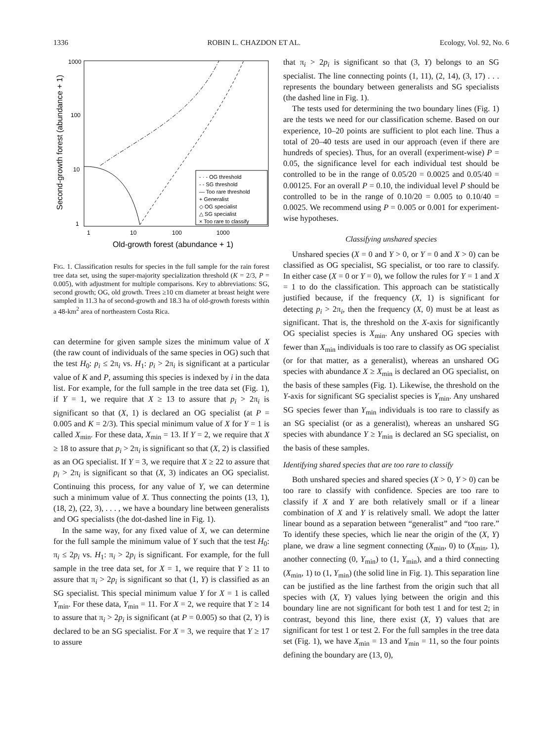1336 ROBIN L. CHAZDON ET AL. Ecology, Vol. 92, No. 6
1000
100
10
1
1
10
100
1000
Old-growth forest (abundance + 1)
Second-growth forest (abundance + 1)
- · - OG threshold
- - SG threshold
— Too rare threshold
+ Generalist
◇ OG specialist
△ SG specialist
× Too rare to classify
FIG. 1. Classification results for species in the full sample for the rain forest tree data set, using the super-majority specialization threshold (K = 2/3, P = 0.005), with adjustment for multiple comparisons. Key to abbreviations: SG, second growth; OG, old growth. Trees ≥10 cm diameter at breast height were sampled in 11.3 ha of second-growth and 18.3 ha of old-growth forests within a 48-km<sup>2</sup> area of northeastern Costa Rica.
can determine for given sample sizes the minimum value of X (the raw count of individuals of the same species in OG) such that the test H<sub>0</sub>: p<sub>i</sub> ≤ 2π<sub>i</sub> vs. H<sub>1</sub>: p<sub>i</sub> > 2π<sub>i</sub> is significant at a particular value of K and P, assuming this species is indexed by i in the data list. For example, for the full sample in the tree data set (Fig. 1), if Y = 1, we require that X ≥ 13 to assure that p<sub>i</sub> > 2π<sub>i</sub> is significant so that (X, 1) is declared an OG specialist (at P = 0.005 and K = 2/3). This special minimum value of X for Y = 1 is called X<sub>min</sub>. For these data, X<sub>min</sub> = 13. If Y = 2, we require that X ≥ 18 to assure that p<sub>i</sub> > 2π<sub>i</sub> is significant so that (X, 2) is classified as an OG specialist. If Y = 3, we require that X ≥ 22 to assure that p<sub>i</sub> > 2π<sub>i</sub> is significant so that (X, 3) indicates an OG specialist. Continuing this process, for any value of Y, we can determine such a minimum value of X. Thus connecting the points (13, 1), (18, 2), (22, 3), . . . , we have a boundary line between generalists and OG specialists (the dot-dashed line in Fig. 1).
In the same way, for any fixed value of X, we can determine for the full sample the minimum value of Y such that the test H<sub>0</sub>: π<sub>i</sub> ≤ 2p<sub>i</sub> vs. H<sub>1</sub>: π<sub>i</sub> > 2p<sub>i</sub> is significant. For example, for the full sample in the tree data set, for X = 1, we require that Y ≥ 11 to assure that π<sub>i</sub> > 2p<sub>i</sub> is significant so that (1, Y) is classified as an SG specialist. This special minimum value Y for X = 1 is called Y<sub>min</sub>. For these data, Y<sub>min</sub> = 11. For X = 2, we require that Y ≥ 14 to assure that π<sub>i</sub> > 2p<sub>i</sub> is significant (at P = 0.005) so that (2, Y) is declared to be an SG specialist. For X = 3, we require that Y ≥ 17 to assure
that π<sub>i</sub> > 2p<sub>i</sub> is significant so that (3, Y) belongs to an SG specialist. The line connecting points (1, 11), (2, 14), (3, 17) . . . represents the boundary between generalists and SG specialists (the dashed line in Fig. 1).
The tests used for determining the two boundary lines (Fig. 1) are the tests we need for our classification scheme. Based on our experience, 10–20 points are sufficient to plot each line. Thus a total of 20–40 tests are used in our approach (even if there are hundreds of species). Thus, for an overall (experiment-wise) P = 0.05, the significance level for each individual test should be controlled to be in the range of 0.05/20 = 0.0025 and 0.05/40 = 0.00125. For an overall P = 0.10, the individual level P should be controlled to be in the range of 0.10/20 = 0.005 to 0.10/40 = 0.0025. We recommend using P = 0.005 or 0.001 for experiment-wise hypotheses.
Classifying unshared species
Unshared species (X = 0 and Y > 0, or Y = 0 and X > 0) can be classified as OG specialist, SG specialist, or too rare to classify. In either case (X = 0 or Y = 0), we follow the rules for Y = 1 and X = 1 to do the classification. This approach can be statistically justified because, if the frequency (X, 1) is significant for detecting p<sub>i</sub> > 2π<sub>i</sub>, then the frequency (X, 0) must be at least as significant. That is, the threshold on the X-axis for significantly OG specialist species is X<sub>min</sub>. Any unshared OG species with fewer than X<sub>min</sub> individuals is too rare to classify as OG specialist (or for that matter, as a generalist), whereas an unshared OG species with abundance X ≥ X<sub>min</sub> is declared an OG specialist, on the basis of these samples (Fig. 1). Likewise, the threshold on the Y-axis for significant SG specialist species is Y<sub>min</sub>. Any unshared SG species fewer than Y<sub>min</sub> individuals is too rare to classify as an SG specialist (or as a generalist), whereas an unshared SG species with abundance Y ≥ Y<sub>min</sub> is declared an SG specialist, on the basis of these samples.
Identifying shared species that are too rare to classify
Both unshared species and shared species (X > 0, Y > 0) can be too rare to classify with confidence. Species are too rare to classify if X and Y are both relatively small or if a linear combination of X and Y is relatively small. We adopt the latter linear bound as a separation between “generalist” and “too rare.” To identify these species, which lie near the origin of the (X, Y) plane, we draw a line segment connecting (X<sub>min</sub>, 0) to (X<sub>min</sub>, 1), another connecting (0, Y<sub>min</sub>) to (1, Y<sub>min</sub>), and a third connecting (X<sub>min</sub>, 1) to (1, Y<sub>min</sub>) (the solid line in Fig. 1). This separation line can be justified as the line farthest from the origin such that all species with (X, Y) values lying between the origin and this boundary line are not significant for both test 1 and for test 2; in contrast, beyond this line, there exist (X, Y) values that are significant for test 1 or test 2. For the full samples in the tree data set (Fig. 1), we have X<sub>min</sub> = 13 and Y<sub>min</sub> = 11, so the four points defining the boundary are (13, 0),